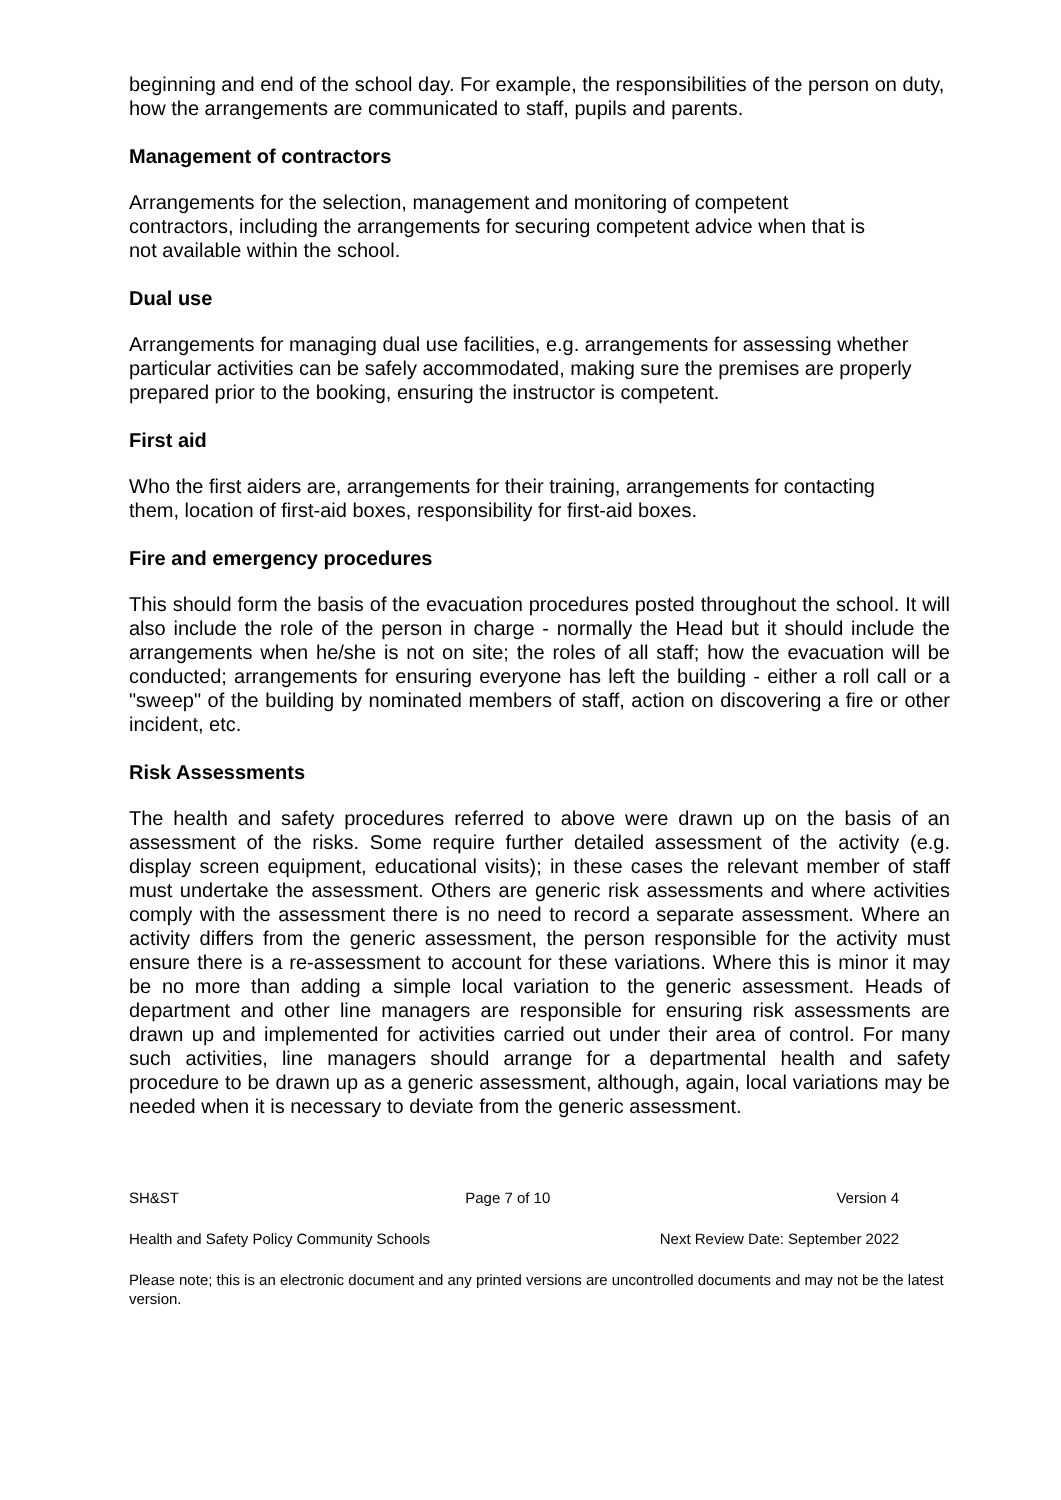beginning and end of the school day. For example, the responsibilities of the person on duty, how the arrangements are communicated to staff, pupils and parents.
Management of contractors
Arrangements for the selection, management and monitoring of competent
contractors, including the arrangements for securing competent advice when that is
not available within the school.
Dual use
Arrangements for managing dual use facilities, e.g. arrangements for assessing whether particular activities can be safely accommodated, making sure the premises are properly prepared prior to the booking, ensuring the instructor is competent.
First aid
Who the first aiders are, arrangements for their training, arrangements for contacting
them, location of first-aid boxes, responsibility for first-aid boxes.
Fire and emergency procedures
This should form the basis of the evacuation procedures posted throughout the school. It will also include the role of the person in charge - normally the Head but it should include the arrangements when he/she is not on site; the roles of all staff; how the evacuation will be conducted; arrangements for ensuring everyone has left the building - either a roll call or a "sweep" of the building by nominated members of staff, action on discovering a fire or other incident, etc.
Risk Assessments
The health and safety procedures referred to above were drawn up on the basis of an assessment of the risks. Some require further detailed assessment of the activity (e.g. display screen equipment, educational visits); in these cases the relevant member of staff must undertake the assessment. Others are generic risk assessments and where activities comply with the assessment there is no need to record a separate assessment. Where an activity differs from the generic assessment, the person responsible for the activity must ensure there is a re-assessment to account for these variations. Where this is minor it may be no more than adding a simple local variation to the generic assessment. Heads of department and other line managers are responsible for ensuring risk assessments are drawn up and implemented for activities carried out under their area of control. For many such activities, line managers should arrange for a departmental health and safety procedure to be drawn up as a generic assessment, although, again, local variations may be needed when it is necessary to deviate from the generic assessment.
SH&ST Page 7 of 10 Version 4
Health and Safety Policy Community Schools Next Review Date: September 2022
Please note; this is an electronic document and any printed versions are uncontrolled documents and may not be the latest version.